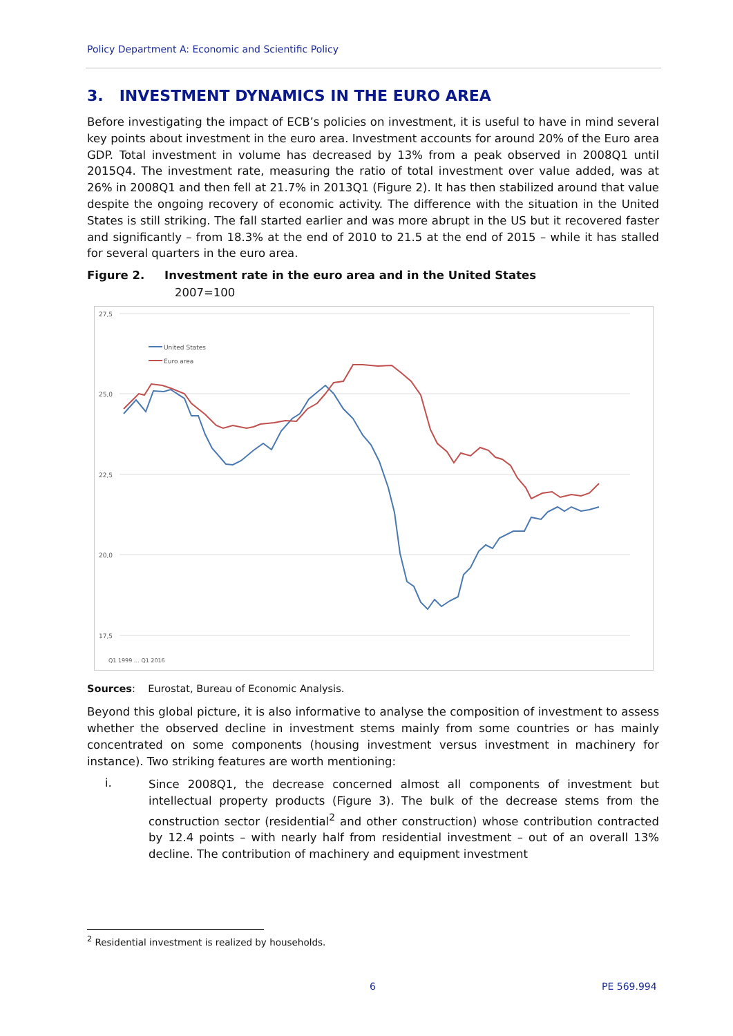Policy Department A: Economic and Scientific Policy
3. INVESTMENT DYNAMICS IN THE EURO AREA
Before investigating the impact of ECB’s policies on investment, it is useful to have in mind several key points about investment in the euro area. Investment accounts for around 20% of the Euro area GDP. Total investment in volume has decreased by 13% from a peak observed in 2008Q1 until 2015Q4. The investment rate, measuring the ratio of total investment over value added, was at 26% in 2008Q1 and then fell at 21.7% in 2013Q1 (Figure 2). It has then stabilized around that value despite the ongoing recovery of economic activity. The difference with the situation in the United States is still striking. The fall started earlier and was more abrupt in the US but it recovered faster and significantly – from 18.3% at the end of 2010 to 21.5 at the end of 2015 – while it has stalled for several quarters in the euro area.
Figure 2. Investment rate in the euro area and in the United States
2007=100
27,5
25,0
22,5
20,0
17,5
United States
Euro area
Q1 1999 … Q1 2016
Sources: Eurostat, Bureau of Economic Analysis.
Beyond this global picture, it is also informative to analyse the composition of investment to assess whether the observed decline in investment stems mainly from some countries or has mainly concentrated on some components (housing investment versus investment in machinery for instance). Two striking features are worth mentioning:
i.
Since 2008Q1, the decrease concerned almost all components of investment but intellectual property products (Figure 3). The bulk of the decrease stems from the construction sector (residential<sup>2</sup> and other construction) whose contribution contracted by 12.4 points – with nearly half from residential investment – out of an overall 13% decline. The contribution of machinery and equipment investment
<sup>2</sup> Residential investment is realized by households.
6 PE 569.994